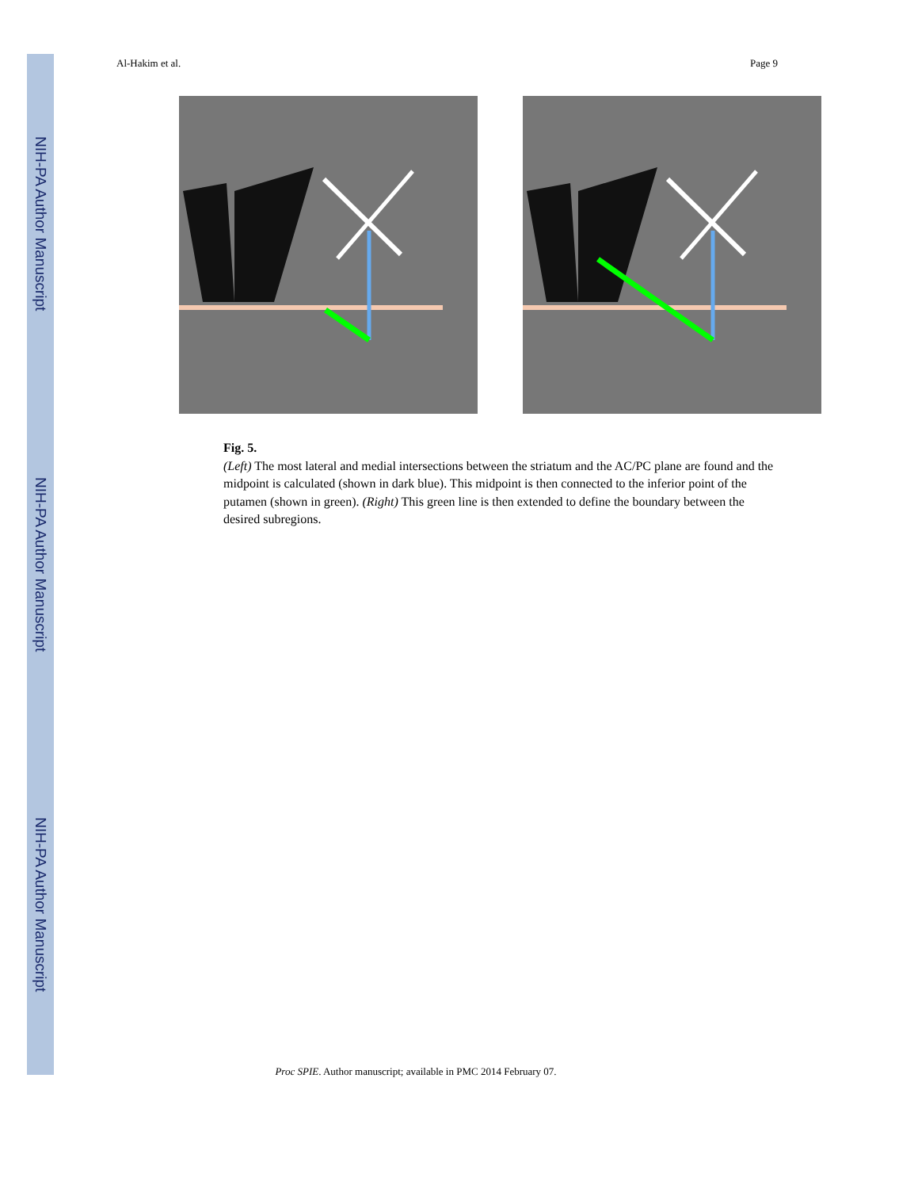NIH-PA Author Manuscript
NIH-PA Author Manuscript
NIH-PA Author Manuscript
Al-Hakim et al. Page 9
Fig. 5.
(Left) The most lateral and medial intersections between the striatum and the AC/PC plane are found and the midpoint is calculated (shown in dark blue). This midpoint is then connected to the inferior point of the putamen (shown in green). (Right) This green line is then extended to define the boundary between the desired subregions.
Proc SPIE. Author manuscript; available in PMC 2014 February 07.